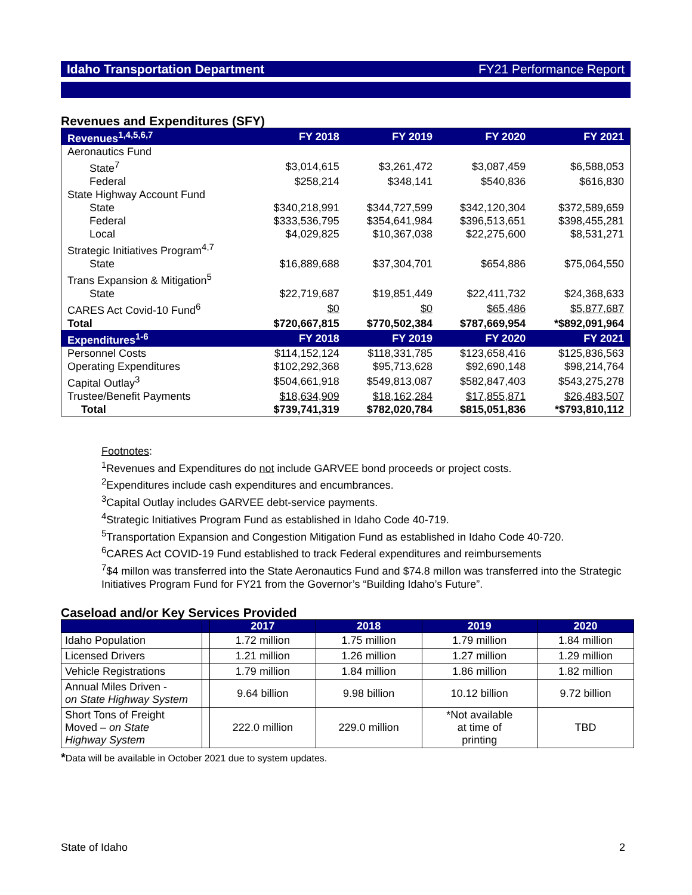Idaho Transportation Department FY21 Performance Report
Revenues and Expenditures (SFY)
| Revenues<sup>1,4,5,6,7</sup> | FY 2018 | FY 2019 | FY 2020 | FY 2021 |
| --- | --- | --- | --- | --- |
| Aeronautics Fund | | | | |
| State<sup>7</sup> | $3,014,615 | $3,261,472 | $3,087,459 | $6,588,053 |
| Federal | $258,214 | $348,141 | $540,836 | $616,830 |
| State Highway Account Fund | | | | |
| State | $340,218,991 | $344,727,599 | $342,120,304 | $372,589,659 |
| Federal | $333,536,795 | $354,641,984 | $396,513,651 | $398,455,281 |
| Local | $4,029,825 | $10,367,038 | $22,275,600 | $8,531,271 |
| Strategic Initiatives Program<sup>4,7</sup> | | | | |
| State | $16,889,688 | $37,304,701 | $654,886 | $75,064,550 |
| Trans Expansion & Mitigation<sup>5</sup> | | | | |
| State | $22,719,687 | $19,851,449 | $22,411,732 | $24,368,633 |
| CARES Act Covid-10 Fund<sup>6</sup> | $0 | $0 | $65,486 | $5,877,687 |
| Total | $720,667,815 | $770,502,384 | $787,669,954 | *$892,091,964 |
| Expenditures<sup>1-6</sup> | FY 2018 | FY 2019 | FY 2020 | FY 2021 |
| Personnel Costs | $114,152,124 | $118,331,785 | $123,658,416 | $125,836,563 |
| Operating Expenditures | $102,292,368 | $95,713,628 | $92,690,148 | $98,214,764 |
| Capital Outlay<sup>3</sup> | $504,661,918 | $549,813,087 | $582,847,403 | $543,275,278 |
| Trustee/Benefit Payments | $18,634,909 | $18,162,284 | $17,855,871 | $26,483,507 |
| Total | $739,741,319 | $782,020,784 | $815,051,836 | *$793,810,112 |
Footnotes:
<sup>1</sup> Revenues and Expenditures do not include GARVEE bond proceeds or project costs.
<sup>2</sup> Expenditures include cash expenditures and encumbrances.
<sup>3</sup> Capital Outlay includes GARVEE debt-service payments.
<sup>4</sup> Strategic Initiatives Program Fund as established in Idaho Code 40-719.
<sup>5</sup> Transportation Expansion and Congestion Mitigation Fund as established in Idaho Code 40-720.
<sup>6</sup>CARES Act COVID-19 Fund established to track Federal expenditures and reimbursements
<sup>7</sup>$4 millon was transferred into the State Aeronautics Fund and $74.8 millon was transferred into the Strategic Initiatives Program Fund for FY21 from the Governor’s “Building Idaho’s Future”.
Caseload and/or Key Services Provided
| | | 2017 | 2018 | 2019 | 2020 |
| --- | --- | --- | --- | --- | --- |
| Idaho Population | | 1.72 million | 1.75 million | 1.79 million | 1.84 million |
| Licensed Drivers | | 1.21 million | 1.26 million | 1.27 million | 1.29 million |
| Vehicle Registrations | | 1.79 million | 1.84 million | 1.86 million | 1.82 million |
| Annual Miles Driven - on State Highway System | | 9.64 billion | 9.98 billion | 10.12 billion | 9.72 billion |
| Short Tons of Freight Moved – on State Highway System | | 222.0 million | 229.0 million | *Not available at time of printing | TBD |
*Data will be available in October 2021 due to system updates.
State of Idaho 2